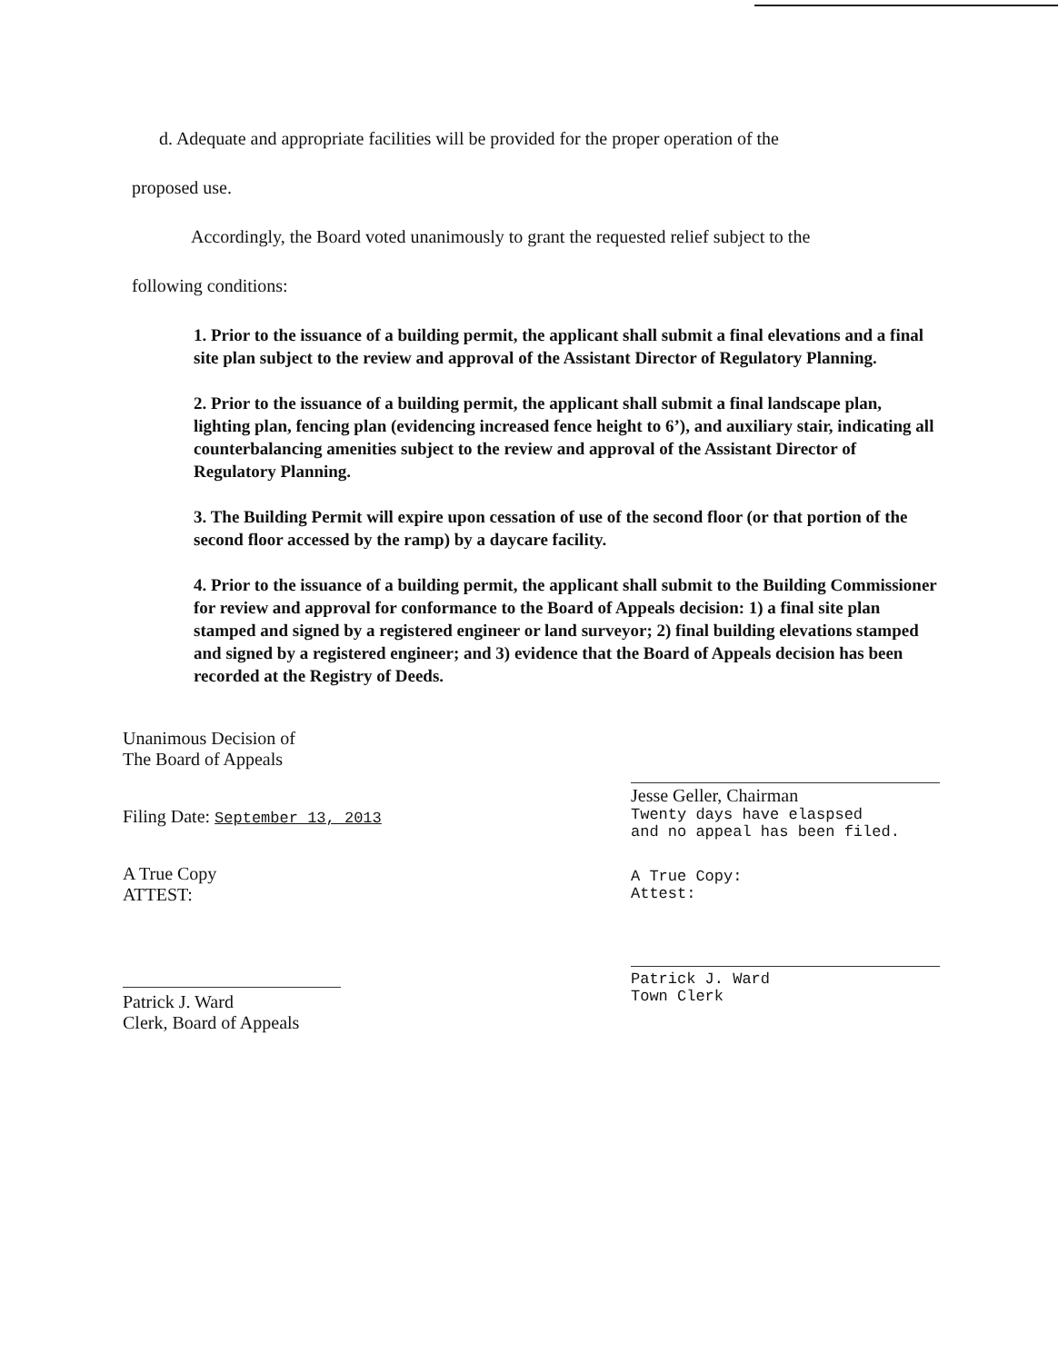d. Adequate and appropriate facilities will be provided for the proper operation of the
proposed use.
Accordingly, the Board voted unanimously to grant the requested relief subject to the
following conditions:
1. Prior to the issuance of a building permit, the applicant shall submit a final elevations and a final site plan subject to the review and approval of the Assistant Director of Regulatory Planning.
2. Prior to the issuance of a building permit, the applicant shall submit a final landscape plan, lighting plan, fencing plan (evidencing increased fence height to 6’), and auxiliary stair, indicating all counterbalancing amenities subject to the review and approval of the Assistant Director of Regulatory Planning.
3. The Building Permit will expire upon cessation of use of the second floor (or that portion of the second floor accessed by the ramp) by a daycare facility.
4. Prior to the issuance of a building permit, the applicant shall submit to the Building Commissioner for review and approval for conformance to the Board of Appeals decision: 1) a final site plan stamped and signed by a registered engineer or land surveyor; 2) final building elevations stamped and signed by a registered engineer; and 3) evidence that the Board of Appeals decision has been recorded at the Registry of Deeds.
Unanimous Decision of
The Board of Appeals
Filing Date: September 13, 2013
A True Copy
ATTEST:
Patrick J. Ward
Clerk, Board of Appeals
Jesse Geller, Chairman
Twenty days have elaspsed
and no appeal has been filed.
A True Copy:
Attest:
Patrick J. Ward
Town Clerk